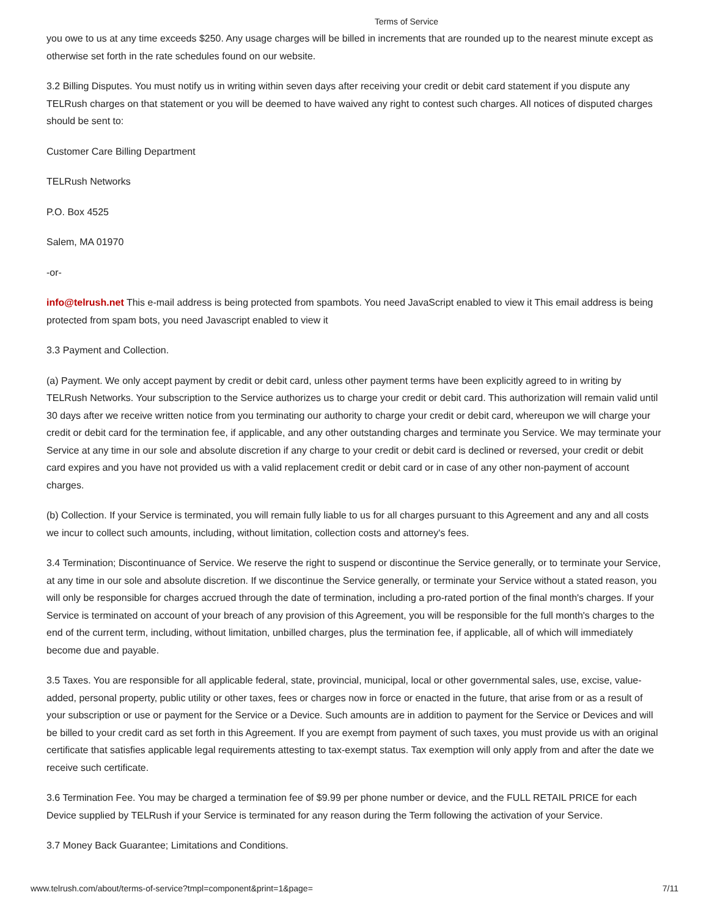Terms of Service
you owe to us at any time exceeds $250. Any usage charges will be billed in increments that are rounded up to the nearest minute except as otherwise set forth in the rate schedules found on our website.
3.2 Billing Disputes. You must notify us in writing within seven days after receiving your credit or debit card statement if you dispute any TELRush charges on that statement or you will be deemed to have waived any right to contest such charges. All notices of disputed charges should be sent to:
Customer Care Billing Department
TELRush Networks
P.O. Box 4525
Salem, MA 01970
-or-
info@telrush.net This e-mail address is being protected from spambots. You need JavaScript enabled to view it This email address is being protected from spam bots, you need Javascript enabled to view it
3.3 Payment and Collection.
(a) Payment. We only accept payment by credit or debit card, unless other payment terms have been explicitly agreed to in writing by TELRush Networks. Your subscription to the Service authorizes us to charge your credit or debit card. This authorization will remain valid until 30 days after we receive written notice from you terminating our authority to charge your credit or debit card, whereupon we will charge your credit or debit card for the termination fee, if applicable, and any other outstanding charges and terminate you Service. We may terminate your Service at any time in our sole and absolute discretion if any charge to your credit or debit card is declined or reversed, your credit or debit card expires and you have not provided us with a valid replacement credit or debit card or in case of any other non-payment of account charges.
(b) Collection. If your Service is terminated, you will remain fully liable to us for all charges pursuant to this Agreement and any and all costs we incur to collect such amounts, including, without limitation, collection costs and attorney's fees.
3.4 Termination; Discontinuance of Service. We reserve the right to suspend or discontinue the Service generally, or to terminate your Service, at any time in our sole and absolute discretion. If we discontinue the Service generally, or terminate your Service without a stated reason, you will only be responsible for charges accrued through the date of termination, including a pro-rated portion of the final month's charges. If your Service is terminated on account of your breach of any provision of this Agreement, you will be responsible for the full month's charges to the end of the current term, including, without limitation, unbilled charges, plus the termination fee, if applicable, all of which will immediately become due and payable.
3.5 Taxes. You are responsible for all applicable federal, state, provincial, municipal, local or other governmental sales, use, excise, value-added, personal property, public utility or other taxes, fees or charges now in force or enacted in the future, that arise from or as a result of your subscription or use or payment for the Service or a Device. Such amounts are in addition to payment for the Service or Devices and will be billed to your credit card as set forth in this Agreement. If you are exempt from payment of such taxes, you must provide us with an original certificate that satisfies applicable legal requirements attesting to tax-exempt status. Tax exemption will only apply from and after the date we receive such certificate.
3.6 Termination Fee. You may be charged a termination fee of $9.99 per phone number or device, and the FULL RETAIL PRICE for each Device supplied by TELRush if your Service is terminated for any reason during the Term following the activation of your Service.
3.7 Money Back Guarantee; Limitations and Conditions.
www.telrush.com/about/terms-of-service?tmpl=component&print=1&page= 7/11